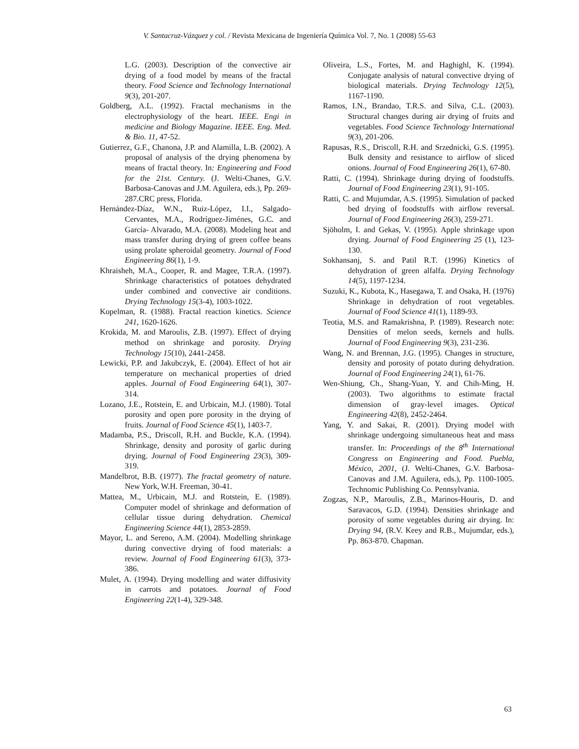V. Santacruz-Vázquez y col. / Revista Mexicana de Ingeniería Química Vol. 7, No. 1 (2008) 55-63
L.G. (2003). Description of the convective air drying of a food model by means of the fractal theory. Food Science and Technology International 9(3), 201-207.
Goldberg, A.L. (1992). Fractal mechanisms in the electrophysiology of the heart. IEEE. Engi in medicine and Biology Magazine. IEEE. Eng. Med. & Bio. 11, 47-52.
Gutierrez, G.F., Chanona, J.P. and Alamilla, L.B. (2002). A proposal of analysis of the drying phenomena by means of fractal theory. In: Engineering and Food for the 21st. Century. (J. Welti-Chanes, G.V. Barbosa-Canovas and J.M. Aguilera, eds.), Pp. 269-287.CRC press, Florida.
Hernández-Díaz, W.N., Ruiz-López, I.I., Salgado-Cervantes, M.A., Rodríguez-Jiménes, G.C. and García- Alvarado, M.A. (2008). Modeling heat and mass transfer during drying of green coffee beans using prolate spheroidal geometry. Journal of Food Engineering 86(1), 1-9.
Khraisheh, M.A., Cooper, R. and Magee, T.R.A. (1997). Shrinkage characteristics of potatoes dehydrated under combined and convective air conditions. Drying Technology 15(3-4), 1003-1022.
Kopelman, R. (1988). Fractal reaction kinetics. Science 241, 1620-1626.
Krokida, M. and Maroulis, Z.B. (1997). Effect of drying method on shrinkage and porosity. Drying Technology 15(10), 2441-2458.
Lewicki, P.P. and Jakubczyk, E. (2004). Effect of hot air temperature on mechanical properties of dried apples. Journal of Food Engineering 64(1), 307-314.
Lozano, J.E., Rotstein, E. and Urbicain, M.J. (1980). Total porosity and open pore porosity in the drying of fruits. Journal of Food Science 45(1), 1403-7.
Madamba, P.S., Driscoll, R.H. and Buckle, K.A. (1994). Shrinkage, density and porosity of garlic during drying. Journal of Food Engineering 23(3), 309-319.
Mandelbrot, B.B. (1977). The fractal geometry of nature. New York, W.H. Freeman, 30-41.
Mattea, M., Urbicain, M.J. and Rotstein, E. (1989). Computer model of shrinkage and deformation of cellular tissue during dehydration. Chemical Engineering Science 44(1), 2853-2859.
Mayor, L. and Sereno, A.M. (2004). Modelling shrinkage during convective drying of food materials: a review. Journal of Food Engineering 61(3), 373-386.
Mulet, A. (1994). Drying modelling and water diffusivity in carrots and potatoes. Journal of Food Engineering 22(1-4), 329-348.
Oliveira, L.S., Fortes, M. and Haghighl, K. (1994). Conjugate analysis of natural convective drying of biological materials. Drying Technology 12(5), 1167-1190.
Ramos, I.N., Brandao, T.R.S. and Silva, C.L. (2003). Structural changes during air drying of fruits and vegetables. Food Science Technology International 9(3), 201-206.
Rapusas, R.S., Driscoll, R.H. and Srzednicki, G.S. (1995). Bulk density and resistance to airflow of sliced onions. Journal of Food Engineering 26(1), 67-80.
Ratti, C. (1994). Shrinkage during drying of foodstuffs. Journal of Food Engineering 23(1), 91-105.
Ratti, C. and Mujumdar, A.S. (1995). Simulation of packed bed drying of foodstuffs with airflow reversal. Journal of Food Engineering 26(3), 259-271.
Sjöholm, I. and Gekas, V. (1995). Apple shrinkage upon drying. Journal of Food Engineering 25 (1), 123-130.
Sokhansanj, S. and Patil R.T. (1996) Kinetics of dehydration of green alfalfa. Drying Technology 14(5), 1197-1234.
Suzuki, K., Kubota, K., Hasegawa, T. and Osaka, H. (1976) Shrinkage in dehydration of root vegetables. Journal of Food Science 41(1), 1189-93.
Teotia, M.S. and Ramakrishna, P. (1989). Research note: Densities of melon seeds, kernels and hulls. Journal of Food Engineering 9(3), 231-236.
Wang, N. and Brennan, J.G. (1995). Changes in structure, density and porosity of potato during dehydration. Journal of Food Engineering 24(1), 61-76.
Wen-Shiung, Ch., Shang-Yuan, Y. and Chih-Ming, H. (2003). Two algorithms to estimate fractal dimension of gray-level images. Optical Engineering 42(8), 2452-2464.
Yang, Y. and Sakai, R. (2001). Drying model with shrinkage undergoing simultaneous heat and mass transfer. In: Proceedings of the 8<sup>th</sup> International Congress on Engineering and Food. Puebla, México, 2001, (J. Welti-Chanes, G.V. Barbosa-Canovas and J.M. Aguilera, eds.), Pp. 1100-1005. Technomic Publishing Co. Pennsylvania.
Zogzas, N.P., Maroulis, Z.B., Marinos-Houris, D. and Saravacos, G.D. (1994). Densities shrinkage and porosity of some vegetables during air drying. In: Drying 94, (R.V. Keey and R.B., Mujumdar, eds.), Pp. 863-870. Chapman.
63